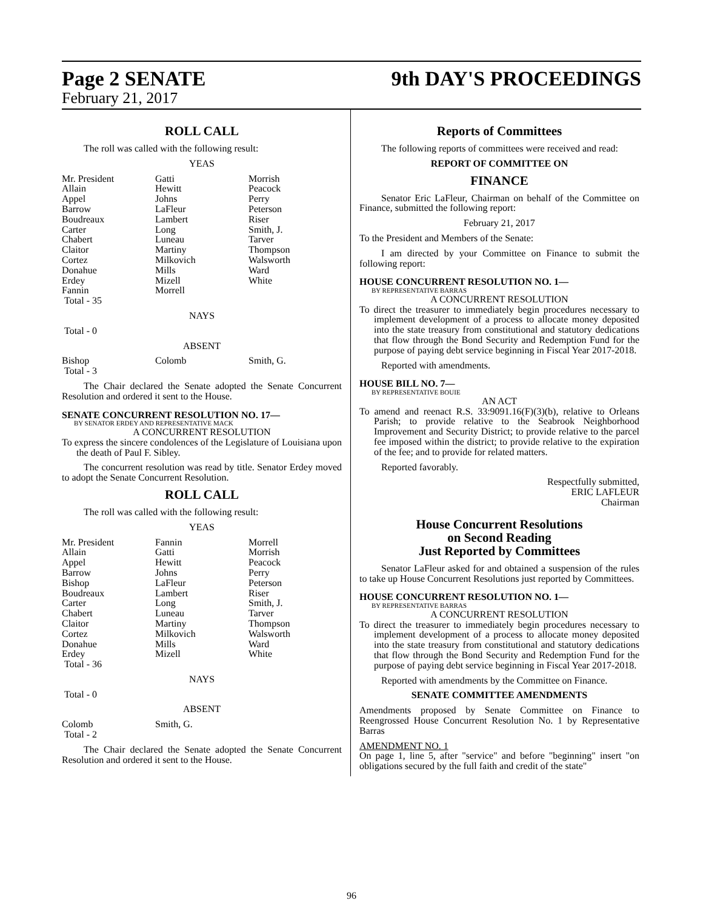Page 2 SENATE 9th DAY'S PROCEEDINGS
February 21, 2017
ROLL CALL
The roll was called with the following result:
YEAS
| Mr. President | Gatti | Morrish |
| Allain | Hewitt | Peacock |
| Appel | Johns | Perry |
| Barrow | LaFleur | Peterson |
| Boudreaux | Lambert | Riser |
| Carter | Long | Smith, J. |
| Chabert | Luneau | Tarver |
| Claitor | Martiny | Thompson |
| Cortez | Milkovich | Walsworth |
| Donahue | Mills | Ward |
| Erdey | Mizell | White |
| Fannin | Morrell | |
| Total - 35 | | |
NAYS
Total - 0
ABSENT
| Bishop | Colomb | Smith, G. |
| Total - 3 | | |
The Chair declared the Senate adopted the Senate Concurrent Resolution and ordered it sent to the House.
SENATE CONCURRENT RESOLUTION NO. 17—
BY SENATOR ERDEY AND REPRESENTATIVE MACK
A CONCURRENT RESOLUTION
To express the sincere condolences of the Legislature of Louisiana upon the death of Paul F. Sibley.
The concurrent resolution was read by title. Senator Erdey moved to adopt the Senate Concurrent Resolution.
ROLL CALL
The roll was called with the following result:
YEAS
| Mr. President | Fannin | Morrell |
| Allain | Gatti | Morrish |
| Appel | Hewitt | Peacock |
| Barrow | Johns | Perry |
| Bishop | LaFleur | Peterson |
| Boudreaux | Lambert | Riser |
| Carter | Long | Smith, J. |
| Chabert | Luneau | Tarver |
| Claitor | Martiny | Thompson |
| Cortez | Milkovich | Walsworth |
| Donahue | Mills | Ward |
| Erdey | Mizell | White |
| Total - 36 | | |
NAYS
Total - 0
ABSENT
| Colomb | Smith, G. | |
| Total - 2 | | |
The Chair declared the Senate adopted the Senate Concurrent Resolution and ordered it sent to the House.
Reports of Committees
The following reports of committees were received and read:
REPORT OF COMMITTEE ON
FINANCE
Senator Eric LaFleur, Chairman on behalf of the Committee on Finance, submitted the following report:
February 21, 2017
To the President and Members of the Senate:
I am directed by your Committee on Finance to submit the following report:
HOUSE CONCURRENT RESOLUTION NO. 1—
BY REPRESENTATIVE BARRAS
A CONCURRENT RESOLUTION
To direct the treasurer to immediately begin procedures necessary to implement development of a process to allocate money deposited into the state treasury from constitutional and statutory dedications that flow through the Bond Security and Redemption Fund for the purpose of paying debt service beginning in Fiscal Year 2017-2018.
Reported with amendments.
HOUSE BILL NO. 7—
BY REPRESENTATIVE BOUIE
AN ACT
To amend and reenact R.S. 33:9091.16(F)(3)(b), relative to Orleans Parish; to provide relative to the Seabrook Neighborhood Improvement and Security District; to provide relative to the parcel fee imposed within the district; to provide relative to the expiration of the fee; and to provide for related matters.
Reported favorably.
Respectfully submitted,
ERIC LAFLEUR
Chairman
House Concurrent Resolutions
on Second Reading
Just Reported by Committees
Senator LaFleur asked for and obtained a suspension of the rules to take up House Concurrent Resolutions just reported by Committees.
HOUSE CONCURRENT RESOLUTION NO. 1—
BY REPRESENTATIVE BARRAS
A CONCURRENT RESOLUTION
To direct the treasurer to immediately begin procedures necessary to implement development of a process to allocate money deposited into the state treasury from constitutional and statutory dedications that flow through the Bond Security and Redemption Fund for the purpose of paying debt service beginning in Fiscal Year 2017-2018.
Reported with amendments by the Committee on Finance.
SENATE COMMITTEE AMENDMENTS
Amendments proposed by Senate Committee on Finance to Reengrossed House Concurrent Resolution No. 1 by Representative Barras
AMENDMENT NO. 1
On page 1, line 5, after "service" and before "beginning" insert "on obligations secured by the full faith and credit of the state"
96